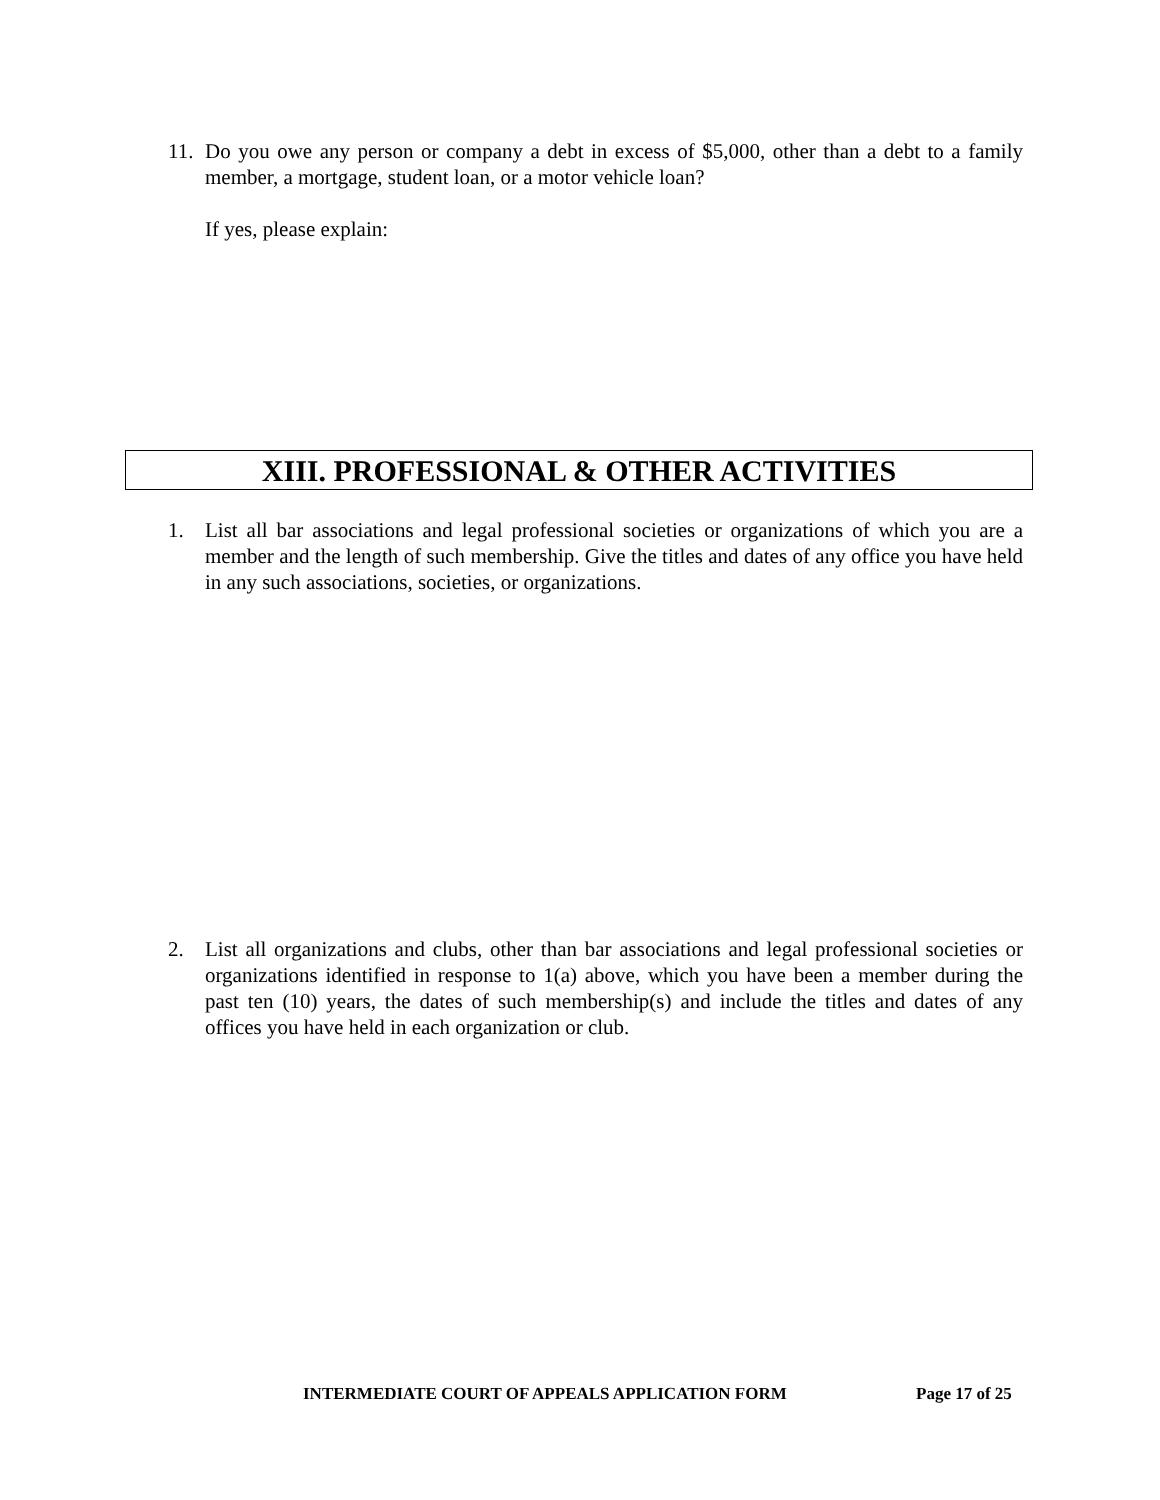11.
Do you owe any person or company a debt in excess of $5,000, other than a debt to a family member, a mortgage, student loan, or a motor vehicle loan?
If yes, please explain:
XIII. PROFESSIONAL & OTHER ACTIVITIES
1. List all bar associations and legal professional societies or organizations of which you are a member and the length of such membership. Give the titles and dates of any office you have held in any such associations, societies, or organizations.
2. List all organizations and clubs, other than bar associations and legal professional societies or organizations identified in response to 1(a) above, which you have been a member during the past ten (10) years, the dates of such membership(s) and include the titles and dates of any offices you have held in each organization or club.
INTERMEDIATE COURT OF APPEALS APPLICATION FORM
Page 17 of 25